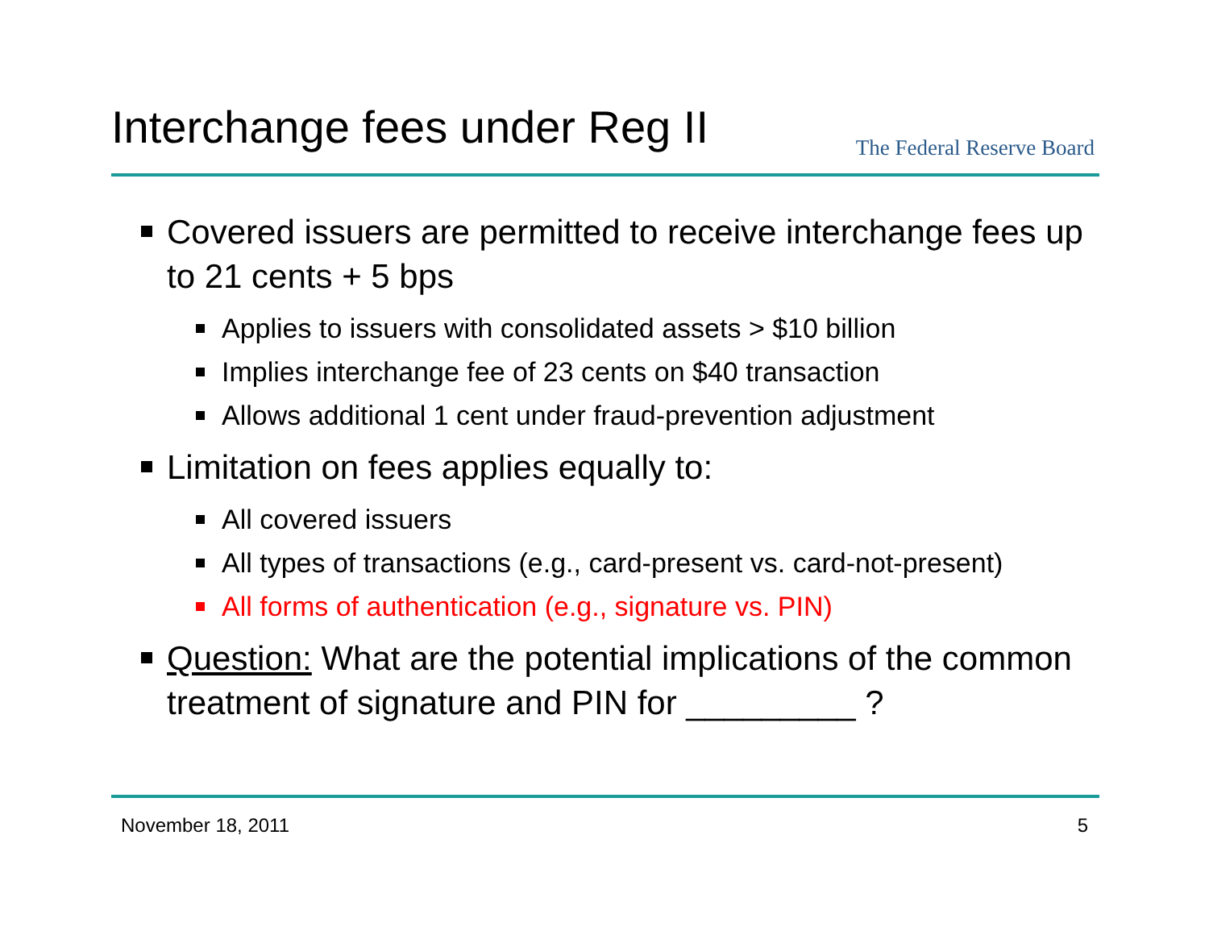Interchange fees under Reg II
The Federal Reserve Board
Covered issuers are permitted to receive interchange fees up to 21 cents + 5 bps
Applies to issuers with consolidated assets > $10 billion
Implies interchange fee of 23 cents on $40 transaction
Allows additional 1 cent under fraud-prevention adjustment
Limitation on fees applies equally to:
All covered issuers
All types of transactions (e.g., card-present vs. card-not-present)
All forms of authentication (e.g., signature vs. PIN)
Question: What are the potential implications of the common treatment of signature and PIN for _________ ?
November 18, 2011 5